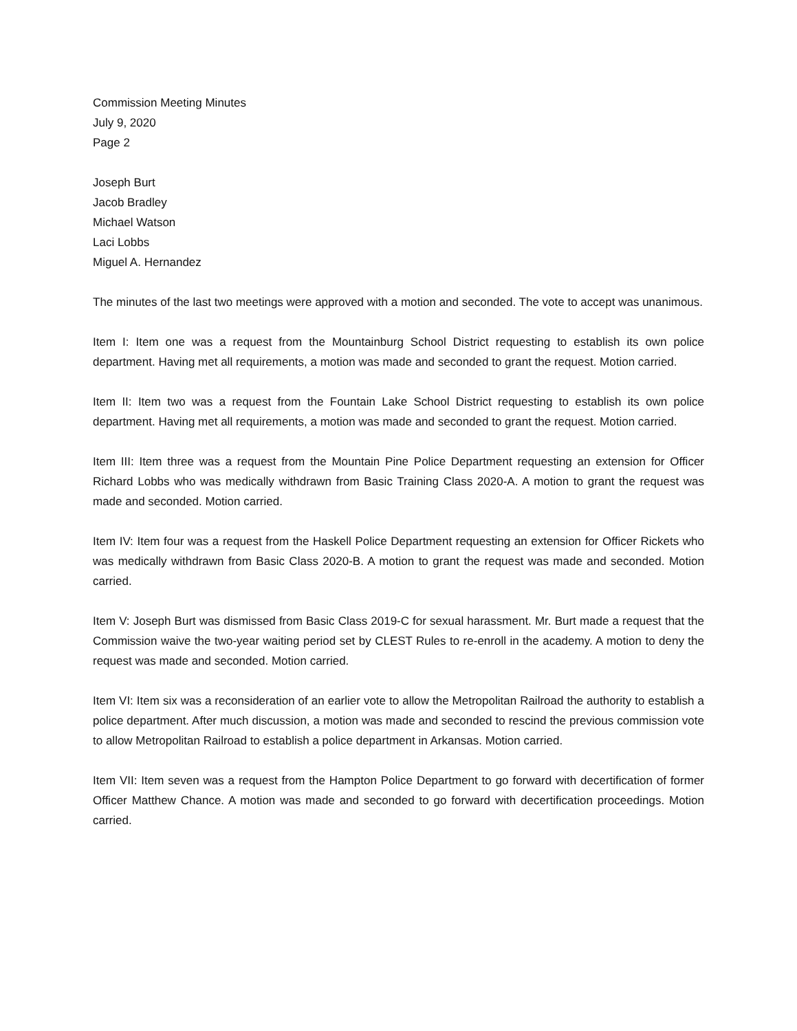Commission Meeting Minutes
July 9, 2020
Page 2
Joseph Burt
Jacob Bradley
Michael Watson
Laci Lobbs
Miguel A. Hernandez
The minutes of the last two meetings were approved with a motion and seconded. The vote to accept was unanimous.
Item I: Item one was a request from the Mountainburg School District requesting to establish its own police department. Having met all requirements, a motion was made and seconded to grant the request. Motion carried.
Item II: Item two was a request from the Fountain Lake School District requesting to establish its own police department. Having met all requirements, a motion was made and seconded to grant the request. Motion carried.
Item III: Item three was a request from the Mountain Pine Police Department requesting an extension for Officer Richard Lobbs who was medically withdrawn from Basic Training Class 2020-A. A motion to grant the request was made and seconded. Motion carried.
Item IV: Item four was a request from the Haskell Police Department requesting an extension for Officer Rickets who was medically withdrawn from Basic Class 2020-B. A motion to grant the request was made and seconded. Motion carried.
Item V: Joseph Burt was dismissed from Basic Class 2019-C for sexual harassment. Mr. Burt made a request that the Commission waive the two-year waiting period set by CLEST Rules to re-enroll in the academy. A motion to deny the request was made and seconded. Motion carried.
Item VI: Item six was a reconsideration of an earlier vote to allow the Metropolitan Railroad the authority to establish a police department. After much discussion, a motion was made and seconded to rescind the previous commission vote to allow Metropolitan Railroad to establish a police department in Arkansas. Motion carried.
Item VII: Item seven was a request from the Hampton Police Department to go forward with decertification of former Officer Matthew Chance. A motion was made and seconded to go forward with decertification proceedings. Motion carried.